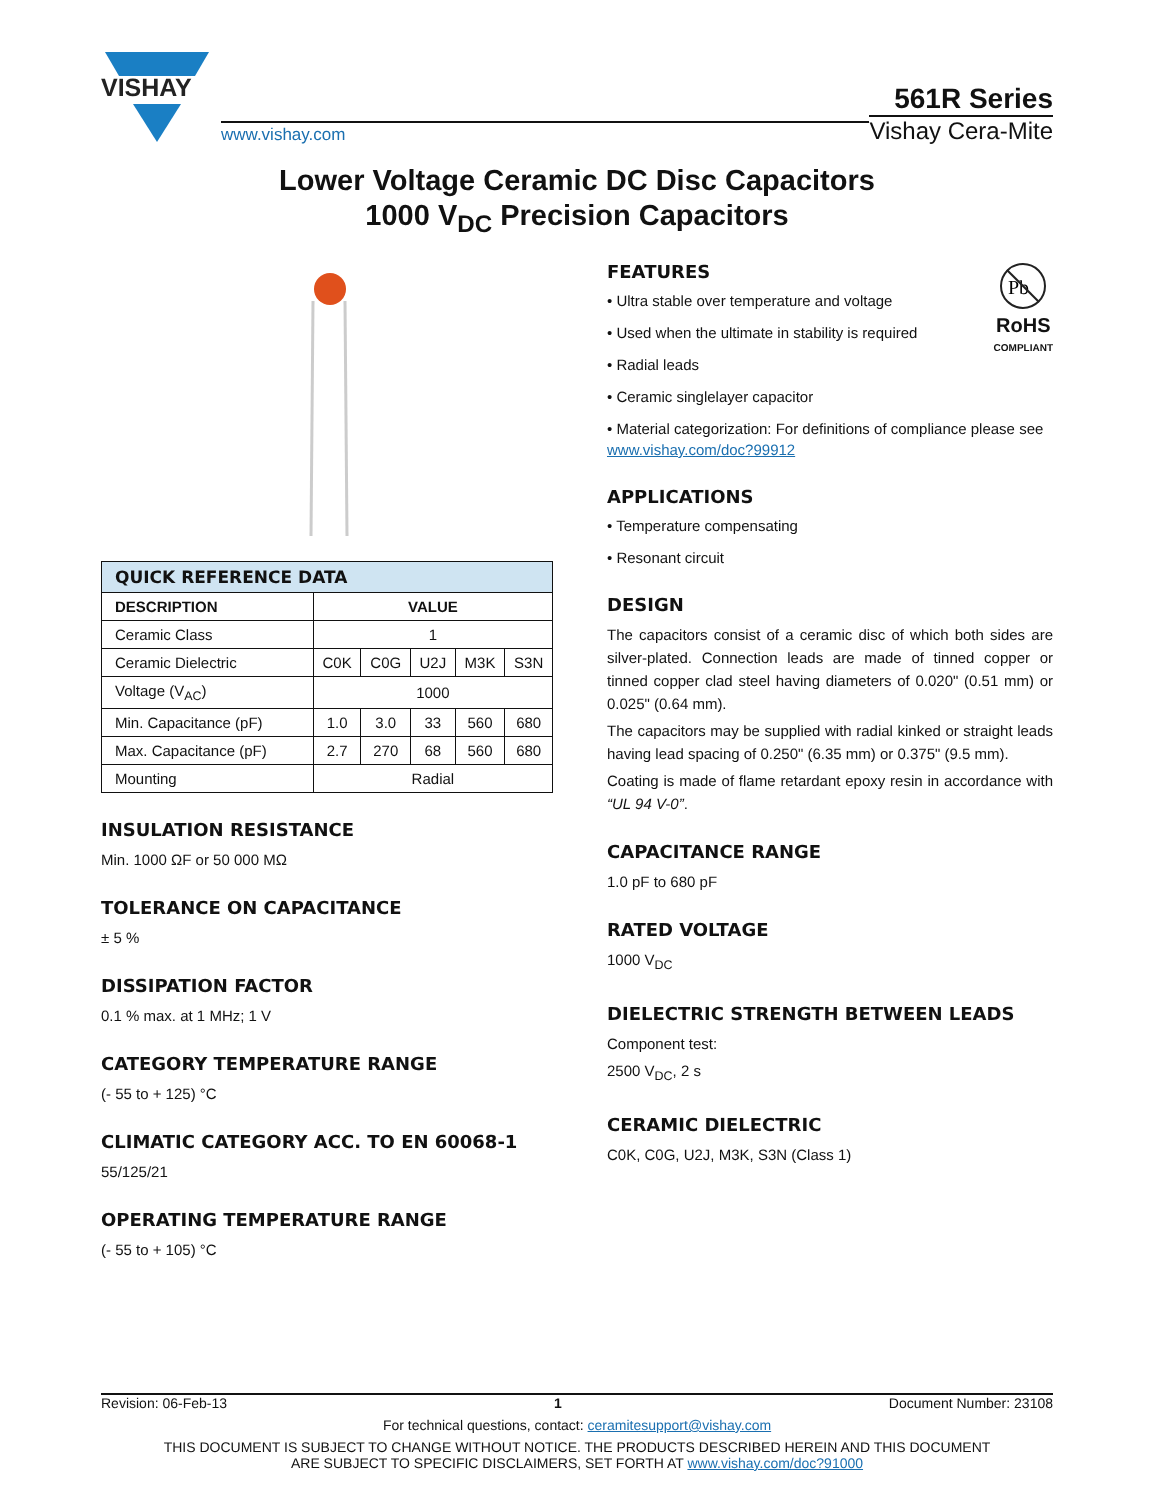VISHAY
www.vishay.com
561R Series
Vishay Cera-Mite
Lower Voltage Ceramic DC Disc Capacitors
1000 V<sub>DC</sub> Precision Capacitors
| QUICK REFERENCE DATA | | | | | |
| --- | --- | --- | --- | --- | --- |
| DESCRIPTION | VALUE | | | | |
| Ceramic Class | 1 | | | | |
| Ceramic Dielectric | C0K | C0G | U2J | M3K | S3N |
| Voltage (V<sub>AC</sub>) | 1000 | | | | |
| Min. Capacitance (pF) | 1.0 | 3.0 | 33 | 560 | 680 |
| Max. Capacitance (pF) | 2.7 | 270 | 68 | 560 | 680 |
| Mounting | Radial | | | | |
INSULATION RESISTANCE
Min. 1000 ΩF or 50 000 MΩ
TOLERANCE ON CAPACITANCE
± 5 %
DISSIPATION FACTOR
0.1 % max. at 1 MHz; 1 V
CATEGORY TEMPERATURE RANGE
(- 55 to + 125) °C
CLIMATIC CATEGORY ACC. TO EN 60068-1
55/125/21
OPERATING TEMPERATURE RANGE
(- 55 to + 105) °C
Pb
RoHS
COMPLIANT
FEATURES
• Ultra stable over temperature and voltage
• Used when the ultimate in stability is required
• Radial leads
• Ceramic singlelayer capacitor
• Material categorization: For definitions of compliance please see www.vishay.com/doc?99912
APPLICATIONS
• Temperature compensating
• Resonant circuit
DESIGN
The capacitors consist of a ceramic disc of which both sides are silver-plated. Connection leads are made of tinned copper or tinned copper clad steel having diameters of 0.020" (0.51 mm) or 0.025" (0.64 mm).
The capacitors may be supplied with radial kinked or straight leads having lead spacing of 0.250" (6.35 mm) or 0.375" (9.5 mm).
Coating is made of flame retardant epoxy resin in accordance with “UL 94 V-0”.
CAPACITANCE RANGE
1.0 pF to 680 pF
RATED VOLTAGE
1000 V<sub>DC</sub>
DIELECTRIC STRENGTH BETWEEN LEADS
Component test:
2500 V<sub>DC</sub>, 2 s
CERAMIC DIELECTRIC
C0K, C0G, U2J, M3K, S3N (Class 1)
Revision: 06-Feb-13 1 Document Number: 23108
For technical questions, contact: ceramitesupport@vishay.com
THIS DOCUMENT IS SUBJECT TO CHANGE WITHOUT NOTICE. THE PRODUCTS DESCRIBED HEREIN AND THIS DOCUMENT
ARE SUBJECT TO SPECIFIC DISCLAIMERS, SET FORTH AT www.vishay.com/doc?91000